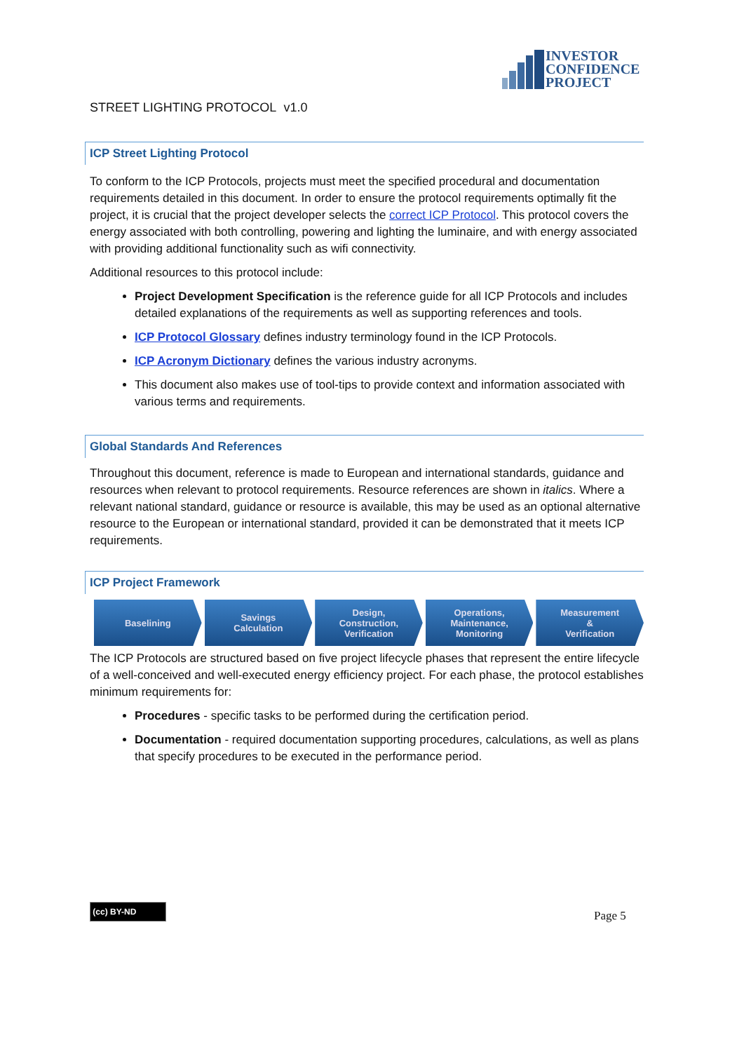INVESTOR
CONFIDENCE
PROJECT
STREET LIGHTING PROTOCOL v1.0
ICP Street Lighting Protocol
To conform to the ICP Protocols, projects must meet the specified procedural and documentation requirements detailed in this document. In order to ensure the protocol requirements optimally fit the project, it is crucial that the project developer selects the correct ICP Protocol. This protocol covers the energy associated with both controlling, powering and lighting the luminaire, and with energy associated with providing additional functionality such as wifi connectivity.
Additional resources to this protocol include:
Project Development Specification is the reference guide for all ICP Protocols and includes detailed explanations of the requirements as well as supporting references and tools.
ICP Protocol Glossary defines industry terminology found in the ICP Protocols.
ICP Acronym Dictionary defines the various industry acronyms.
This document also makes use of tool-tips to provide context and information associated with various terms and requirements.
Global Standards And References
Throughout this document, reference is made to European and international standards, guidance and resources when relevant to protocol requirements. Resource references are shown in italics. Where a relevant national standard, guidance or resource is available, this may be used as an optional alternative resource to the European or international standard, provided it can be demonstrated that it meets ICP requirements.
ICP Project Framework
Baselining Savings
Calculation
Design,
Construction,
Verification
Operations,
Maintenance,
Monitoring
Measurement
&
Verification
The ICP Protocols are structured based on five project lifecycle phases that represent the entire lifecycle of a well-conceived and well-executed energy efficiency project. For each phase, the protocol establishes minimum requirements for:
Procedures - specific tasks to be performed during the certification period.
Documentation - required documentation supporting procedures, calculations, as well as plans that specify procedures to be executed in the performance period.
(cc) BY-ND
Page 5